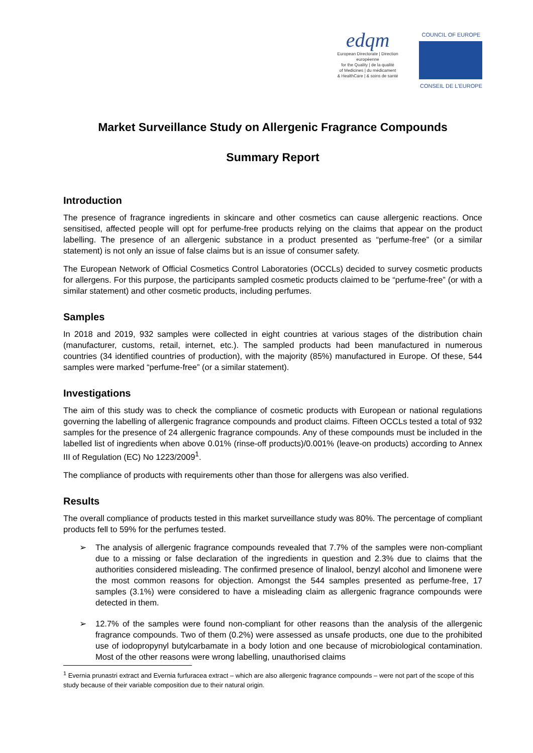edqm
European Directorate | Direction européenne
for the Quality | de la qualité
of Medicines | du médicament
& HealthCare | & soins de santé
COUNCIL OF EUROPE
CONSEIL DE L'EUROPE
Market Surveillance Study on Allergenic Fragrance Compounds
Summary Report
Introduction
The presence of fragrance ingredients in skincare and other cosmetics can cause allergenic reactions. Once sensitised, affected people will opt for perfume-free products relying on the claims that appear on the product labelling. The presence of an allergenic substance in a product presented as “perfume-free” (or a similar statement) is not only an issue of false claims but is an issue of consumer safety.
The European Network of Official Cosmetics Control Laboratories (OCCLs) decided to survey cosmetic products for allergens. For this purpose, the participants sampled cosmetic products claimed to be “perfume-free” (or with a similar statement) and other cosmetic products, including perfumes.
Samples
In 2018 and 2019, 932 samples were collected in eight countries at various stages of the distribution chain (manufacturer, customs, retail, internet, etc.). The sampled products had been manufactured in numerous countries (34 identified countries of production), with the majority (85%) manufactured in Europe. Of these, 544 samples were marked “perfume-free” (or a similar statement).
Investigations
The aim of this study was to check the compliance of cosmetic products with European or national regulations governing the labelling of allergenic fragrance compounds and product claims. Fifteen OCCLs tested a total of 932 samples for the presence of 24 allergenic fragrance compounds. Any of these compounds must be included in the labelled list of ingredients when above 0.01% (rinse-off products)/0.001% (leave-on products) according to Annex III of Regulation (EC) No 1223/2009<sup>1</sup>.
The compliance of products with requirements other than those for allergens was also verified.
Results
The overall compliance of products tested in this market surveillance study was 80%. The percentage of compliant products fell to 59% for the perfumes tested.
➢ The analysis of allergenic fragrance compounds revealed that 7.7% of the samples were non-compliant due to a missing or false declaration of the ingredients in question and 2.3% due to claims that the authorities considered misleading. The confirmed presence of linalool, benzyl alcohol and limonene were the most common reasons for objection. Amongst the 544 samples presented as perfume-free, 17 samples (3.1%) were considered to have a misleading claim as allergenic fragrance compounds were detected in them.
➢ 12.7% of the samples were found non-compliant for other reasons than the analysis of the allergenic fragrance compounds. Two of them (0.2%) were assessed as unsafe products, one due to the prohibited use of iodopropynyl butylcarbamate in a body lotion and one because of microbiological contamination. Most of the other reasons were wrong labelling, unauthorised claims
<sup>1</sup> Evernia prunastri extract and Evernia furfuracea extract – which are also allergenic fragrance compounds – were not part of the scope of this study because of their variable composition due to their natural origin.